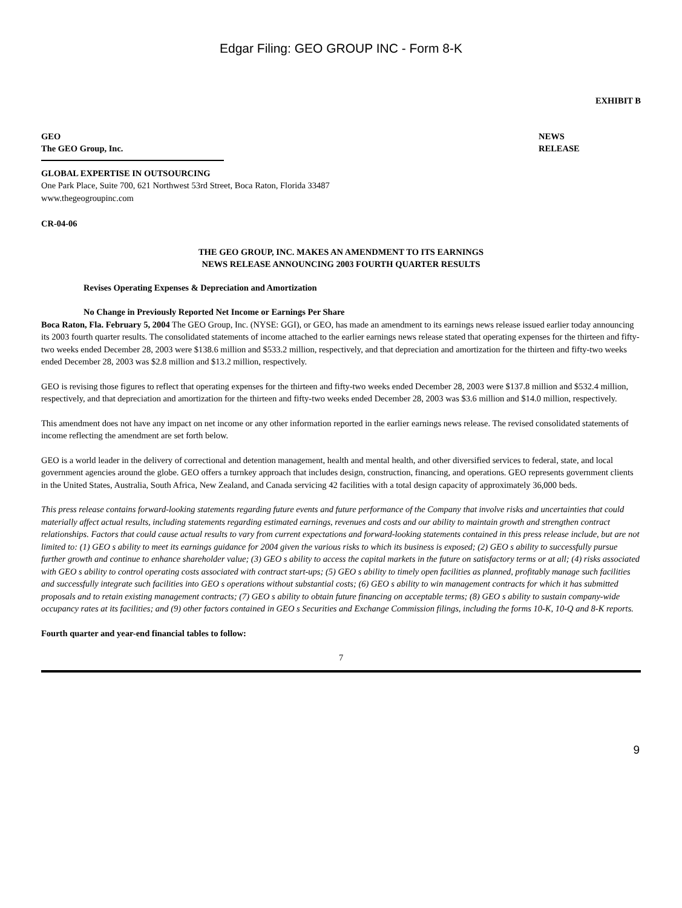Edgar Filing: GEO GROUP INC - Form 8-K
EXHIBIT B
GEO
The GEO Group, Inc.
NEWS
RELEASE
GLOBAL EXPERTISE IN OUTSOURCING
One Park Place, Suite 700, 621 Northwest 53rd Street, Boca Raton, Florida 33487
www.thegeogroupinc.com
CR-04-06
THE GEO GROUP, INC. MAKES AN AMENDMENT TO ITS EARNINGS
NEWS RELEASE ANNOUNCING 2003 FOURTH QUARTER RESULTS
Revises Operating Expenses & Depreciation and Amortization
No Change in Previously Reported Net Income or Earnings Per Share
Boca Raton, Fla. February 5, 2004 The GEO Group, Inc. (NYSE: GGI), or GEO, has made an amendment to its earnings news release issued earlier today announcing its 2003 fourth quarter results. The consolidated statements of income attached to the earlier earnings news release stated that operating expenses for the thirteen and fifty-two weeks ended December 28, 2003 were $138.6 million and $533.2 million, respectively, and that depreciation and amortization for the thirteen and fifty-two weeks ended December 28, 2003 was $2.8 million and $13.2 million, respectively.
GEO is revising those figures to reflect that operating expenses for the thirteen and fifty-two weeks ended December 28, 2003 were $137.8 million and $532.4 million, respectively, and that depreciation and amortization for the thirteen and fifty-two weeks ended December 28, 2003 was $3.6 million and $14.0 million, respectively.
This amendment does not have any impact on net income or any other information reported in the earlier earnings news release. The revised consolidated statements of income reflecting the amendment are set forth below.
GEO is a world leader in the delivery of correctional and detention management, health and mental health, and other diversified services to federal, state, and local government agencies around the globe. GEO offers a turnkey approach that includes design, construction, financing, and operations. GEO represents government clients in the United States, Australia, South Africa, New Zealand, and Canada servicing 42 facilities with a total design capacity of approximately 36,000 beds.
This press release contains forward-looking statements regarding future events and future performance of the Company that involve risks and uncertainties that could materially affect actual results, including statements regarding estimated earnings, revenues and costs and our ability to maintain growth and strengthen contract relationships. Factors that could cause actual results to vary from current expectations and forward-looking statements contained in this press release include, but are not limited to: (1) GEO s ability to meet its earnings guidance for 2004 given the various risks to which its business is exposed; (2) GEO s ability to successfully pursue further growth and continue to enhance shareholder value; (3) GEO s ability to access the capital markets in the future on satisfactory terms or at all; (4) risks associated with GEO s ability to control operating costs associated with contract start-ups; (5) GEO s ability to timely open facilities as planned, profitably manage such facilities and successfully integrate such facilities into GEO s operations without substantial costs; (6) GEO s ability to win management contracts for which it has submitted proposals and to retain existing management contracts; (7) GEO s ability to obtain future financing on acceptable terms; (8) GEO s ability to sustain company-wide occupancy rates at its facilities; and (9) other factors contained in GEO s Securities and Exchange Commission filings, including the forms 10-K, 10-Q and 8-K reports.
Fourth quarter and year-end financial tables to follow:
7
9